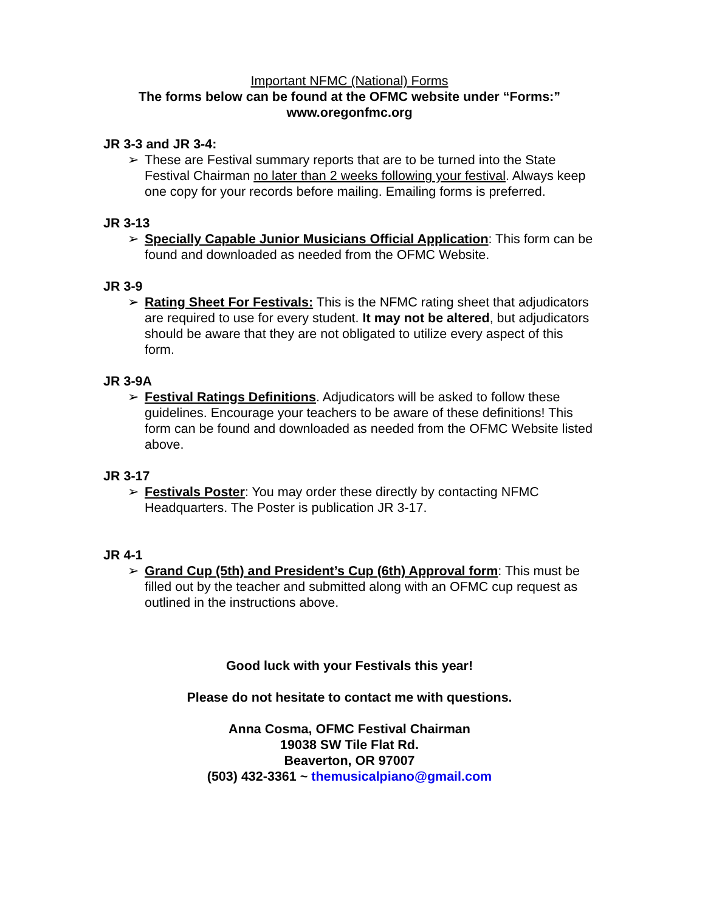Important NFMC (National) Forms
The forms below can be found at the OFMC website under “Forms:”
www.oregonfmc.org
JR 3-3 and JR 3-4:
➢ These are Festival summary reports that are to be turned into the State Festival Chairman no later than 2 weeks following your festival. Always keep one copy for your records before mailing. Emailing forms is preferred.
JR 3-13
➢ Specially Capable Junior Musicians Official Application: This form can be found and downloaded as needed from the OFMC Website.
JR 3-9
➢ Rating Sheet For Festivals: This is the NFMC rating sheet that adjudicators are required to use for every student. It may not be altered, but adjudicators should be aware that they are not obligated to utilize every aspect of this form.
JR 3-9A
➢ Festival Ratings Definitions. Adjudicators will be asked to follow these guidelines. Encourage your teachers to be aware of these definitions! This form can be found and downloaded as needed from the OFMC Website listed above.
JR 3-17
➢ Festivals Poster: You may order these directly by contacting NFMC Headquarters. The Poster is publication JR 3-17.
JR 4-1
➢ Grand Cup (5th) and President’s Cup (6th) Approval form: This must be filled out by the teacher and submitted along with an OFMC cup request as outlined in the instructions above.
Good luck with your Festivals this year!
Please do not hesitate to contact me with questions.
Anna Cosma, OFMC Festival Chairman
19038 SW Tile Flat Rd.
Beaverton, OR 97007
(503) 432-3361 ~ themusicalpiano@gmail.com